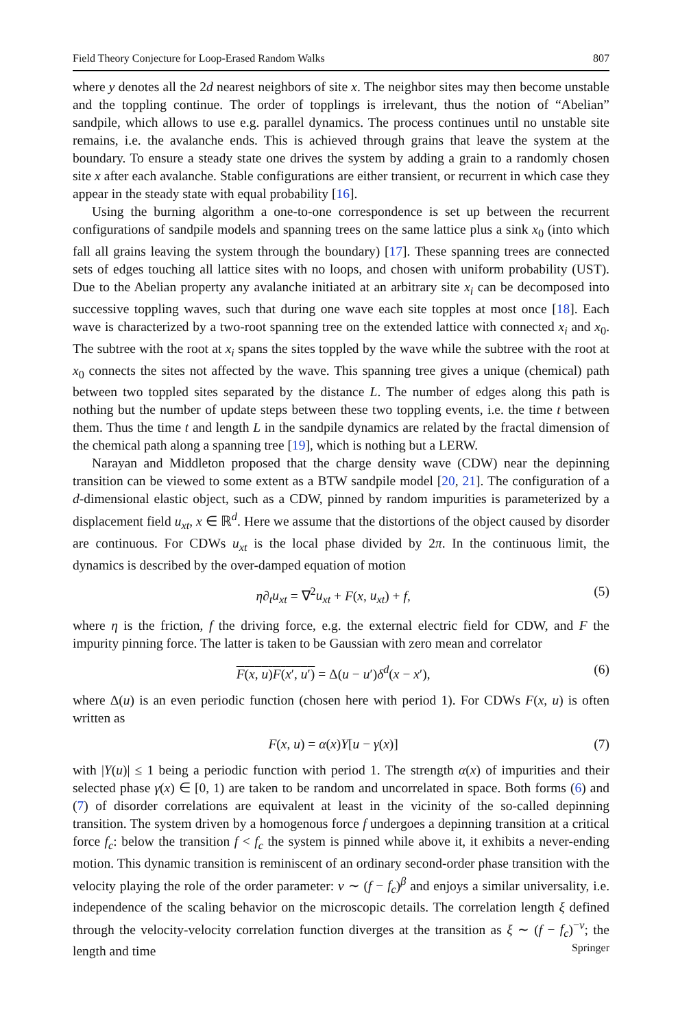Field Theory Conjecture for Loop-Erased Random Walks 807
where y denotes all the 2d nearest neighbors of site x. The neighbor sites may then become unstable and the toppling continue. The order of topplings is irrelevant, thus the notion of “Abelian” sandpile, which allows to use e.g. parallel dynamics. The process continues until no unstable site remains, i.e. the avalanche ends. This is achieved through grains that leave the system at the boundary. To ensure a steady state one drives the system by adding a grain to a randomly chosen site x after each avalanche. Stable configurations are either transient, or recurrent in which case they appear in the steady state with equal probability [16].
Using the burning algorithm a one-to-one correspondence is set up between the recurrent configurations of sandpile models and spanning trees on the same lattice plus a sink x<sub>0</sub> (into which fall all grains leaving the system through the boundary) [17]. These spanning trees are connected sets of edges touching all lattice sites with no loops, and chosen with uniform probability (UST). Due to the Abelian property any avalanche initiated at an arbitrary site x<sub>i</sub> can be decomposed into successive toppling waves, such that during one wave each site topples at most once [18]. Each wave is characterized by a two-root spanning tree on the extended lattice with connected x<sub>i</sub> and x<sub>0</sub>. The subtree with the root at x<sub>i</sub> spans the sites toppled by the wave while the subtree with the root at x<sub>0</sub> connects the sites not affected by the wave. This spanning tree gives a unique (chemical) path between two toppled sites separated by the distance L. The number of edges along this path is nothing but the number of update steps between these two toppling events, i.e. the time t between them. Thus the time t and length L in the sandpile dynamics are related by the fractal dimension of the chemical path along a spanning tree [19], which is nothing but a LERW.
Narayan and Middleton proposed that the charge density wave (CDW) near the depinning transition can be viewed to some extent as a BTW sandpile model [20, 21]. The configuration of a d-dimensional elastic object, such as a CDW, pinned by random impurities is parameterized by a displacement field u<sub>xt</sub>, x ∈ ℝ<sup>d</sup>. Here we assume that the distortions of the object caused by disorder are continuous. For CDWs u<sub>xt</sub> is the local phase divided by 2π. In the continuous limit, the dynamics is described by the over-damped equation of motion
η∂<sub>t</sub>u<sub>xt</sub> = ∇<sup>2</sup>u<sub>xt</sub> + F(x, u<sub>xt</sub>) + f, (5)
where η is the friction, f the driving force, e.g. the external electric field for CDW, and F the impurity pinning force. The latter is taken to be Gaussian with zero mean and correlator
F(x, u)F(x′, u′) = Δ(u − u′)δ<sup>d</sup>(x − x′), (6)
where Δ(u) is an even periodic function (chosen here with period 1). For CDWs F(x, u) is often written as
F(x, u) = α(x)Y[u − γ(x)] (7)
with |Y(u)| ≤ 1 being a periodic function with period 1. The strength α(x) of impurities and their selected phase γ(x) ∈ [0, 1) are taken to be random and uncorrelated in space. Both forms (6) and (7) of disorder correlations are equivalent at least in the vicinity of the so-called depinning transition. The system driven by a homogenous force f undergoes a depinning transition at a critical force f<sub>c</sub>: below the transition f < f<sub>c</sub> the system is pinned while above it, it exhibits a never-ending motion. This dynamic transition is reminiscent of an ordinary second-order phase transition with the velocity playing the role of the order parameter: v ∼ (f − f<sub>c</sub>)<sup>β</sup> and enjoys a similar universality, i.e. independence of the scaling behavior on the microscopic details. The correlation length ξ defined through the velocity-velocity correlation function diverges at the transition as ξ ∼ (f − f<sub>c</sub>)<sup>−ν</sup>; the length and time
Springer